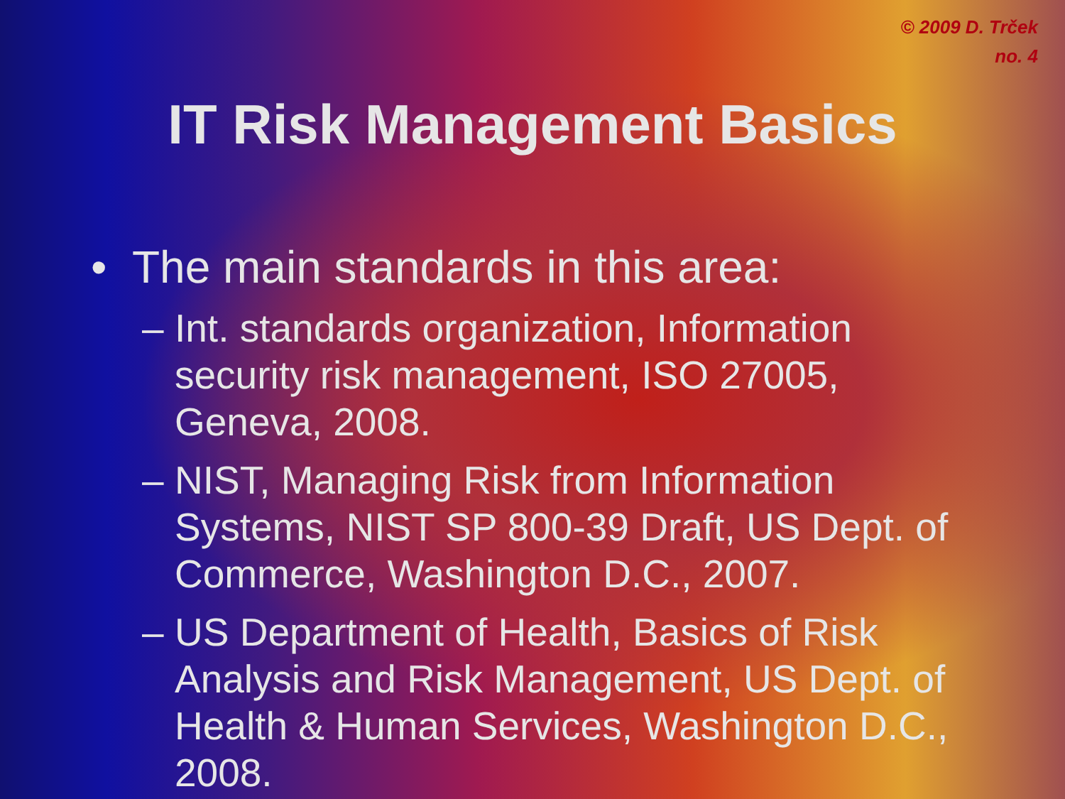© 2009 D. Trček
no. 4
IT Risk Management Basics
• The main standards in this area:
– Int. standards organization, Information security risk management, ISO 27005, Geneva, 2008.
– NIST, Managing Risk from Information Systems, NIST SP 800-39 Draft, US Dept. of Commerce, Washington D.C., 2007.
– US Department of Health, Basics of Risk Analysis and Risk Management, US Dept. of Health & Human Services, Washington D.C., 2008.